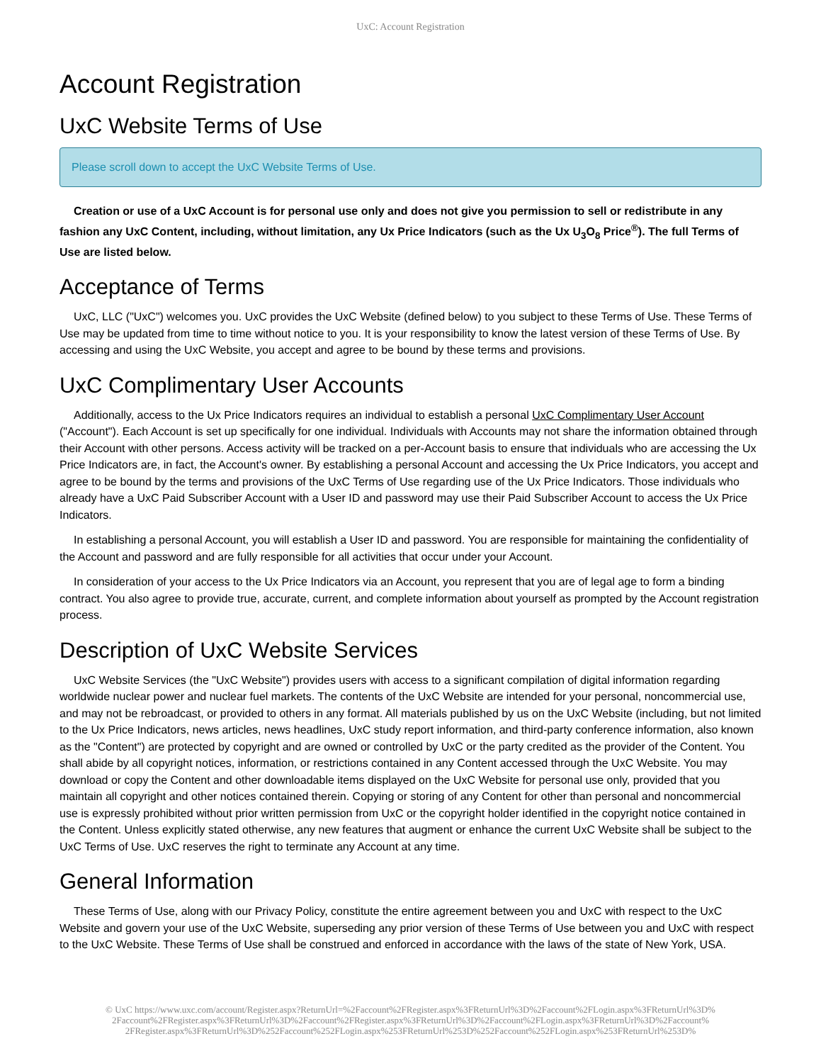UxC: Account Registration
Account Registration
UxC Website Terms of Use
Please scroll down to accept the UxC Website Terms of Use.
Creation or use of a UxC Account is for personal use only and does not give you permission to sell or redistribute in any fashion any UxC Content, including, without limitation, any Ux Price Indicators (such as the Ux U<sub>3</sub>O<sub>8</sub> Price<sup>®</sup>). The full Terms of Use are listed below.
Acceptance of Terms
UxC, LLC ("UxC") welcomes you. UxC provides the UxC Website (defined below) to you subject to these Terms of Use. These Terms of Use may be updated from time to time without notice to you. It is your responsibility to know the latest version of these Terms of Use. By accessing and using the UxC Website, you accept and agree to be bound by these terms and provisions.
UxC Complimentary User Accounts
Additionally, access to the Ux Price Indicators requires an individual to establish a personal UxC Complimentary User Account ("Account"). Each Account is set up specifically for one individual. Individuals with Accounts may not share the information obtained through their Account with other persons. Access activity will be tracked on a per-Account basis to ensure that individuals who are accessing the Ux Price Indicators are, in fact, the Account's owner. By establishing a personal Account and accessing the Ux Price Indicators, you accept and agree to be bound by the terms and provisions of the UxC Terms of Use regarding use of the Ux Price Indicators. Those individuals who already have a UxC Paid Subscriber Account with a User ID and password may use their Paid Subscriber Account to access the Ux Price Indicators.
In establishing a personal Account, you will establish a User ID and password. You are responsible for maintaining the confidentiality of the Account and password and are fully responsible for all activities that occur under your Account.
In consideration of your access to the Ux Price Indicators via an Account, you represent that you are of legal age to form a binding contract. You also agree to provide true, accurate, current, and complete information about yourself as prompted by the Account registration process.
Description of UxC Website Services
UxC Website Services (the "UxC Website") provides users with access to a significant compilation of digital information regarding worldwide nuclear power and nuclear fuel markets. The contents of the UxC Website are intended for your personal, noncommercial use, and may not be rebroadcast, or provided to others in any format. All materials published by us on the UxC Website (including, but not limited to the Ux Price Indicators, news articles, news headlines, UxC study report information, and third-party conference information, also known as the "Content") are protected by copyright and are owned or controlled by UxC or the party credited as the provider of the Content. You shall abide by all copyright notices, information, or restrictions contained in any Content accessed through the UxC Website. You may download or copy the Content and other downloadable items displayed on the UxC Website for personal use only, provided that you maintain all copyright and other notices contained therein. Copying or storing of any Content for other than personal and noncommercial use is expressly prohibited without prior written permission from UxC or the copyright holder identified in the copyright notice contained in the Content. Unless explicitly stated otherwise, any new features that augment or enhance the current UxC Website shall be subject to the UxC Terms of Use. UxC reserves the right to terminate any Account at any time.
General Information
These Terms of Use, along with our Privacy Policy, constitute the entire agreement between you and UxC with respect to the UxC Website and govern your use of the UxC Website, superseding any prior version of these Terms of Use between you and UxC with respect to the UxC Website. These Terms of Use shall be construed and enforced in accordance with the laws of the state of New York, USA.
© UxC https://www.uxc.com/account/Register.aspx?ReturnUrl=%2Faccount%2FRegister.aspx%3FReturnUrl%3D%2Faccount%2FLogin.aspx%3FReturnUrl%3D% 2Faccount%2FRegister.aspx%3FReturnUrl%3D%2Faccount%2FRegister.aspx%3FReturnUrl%3D%2Faccount%2FLogin.aspx%3FReturnUrl%3D%2Faccount% 2FRegister.aspx%3FReturnUrl%3D%252Faccount%252FLogin.aspx%253FReturnUrl%253D%252Faccount%252FLogin.aspx%253FReturnUrl%253D%